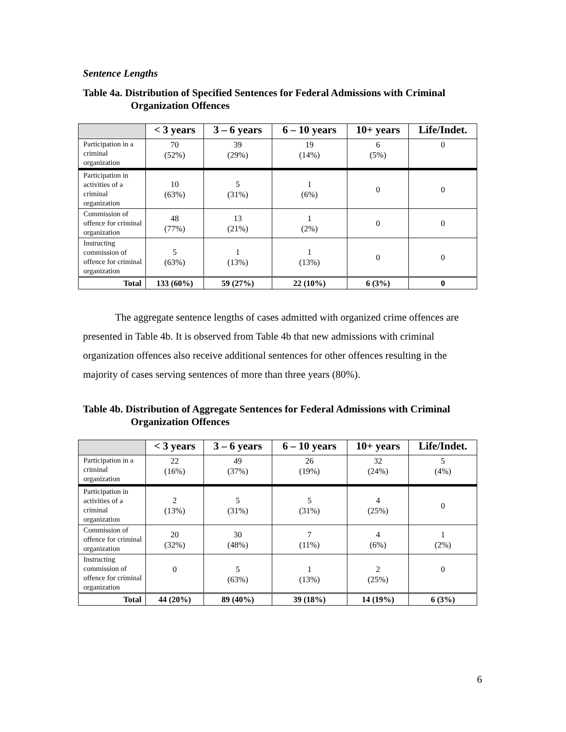Sentence Lengths
Table 4a. Distribution of Specified Sentences for Federal Admissions with Criminal Organization Offences
| | < 3 years | 3 – 6 years | 6 – 10 years | 10+ years | Life/Indet. |
| --- | --- | --- | --- | --- | --- |
| Participation in a criminal organization | 70 (52%) | 39 (29%) | 19 (14%) | 6 (5%) | 0 |
| Participation in activities of a criminal organization | 10 (63%) | 5 (31%) | 1 (6%) | 0 | 0 |
| Commission of offence for criminal organization | 48 (77%) | 13 (21%) | 1 (2%) | 0 | 0 |
| Instructing commission of offence for criminal organization | 5 (63%) | 1 (13%) | 1 (13%) | 0 | 0 |
| Total | 133 (60%) | 59 (27%) | 22 (10%) | 6 (3%) | 0 |
The aggregate sentence lengths of cases admitted with organized crime offences are presented in Table 4b. It is observed from Table 4b that new admissions with criminal organization offences also receive additional sentences for other offences resulting in the majority of cases serving sentences of more than three years (80%).
Table 4b. Distribution of Aggregate Sentences for Federal Admissions with Criminal Organization Offences
| | < 3 years | 3 – 6 years | 6 – 10 years | 10+ years | Life/Indet. |
| --- | --- | --- | --- | --- | --- |
| Participation in a criminal organization | 22 (16%) | 49 (37%) | 26 (19%) | 32 (24%) | 5 (4%) |
| Participation in activities of a criminal organization | 2 (13%) | 5 (31%) | 5 (31%) | 4 (25%) | 0 |
| Commission of offence for criminal organization | 20 (32%) | 30 (48%) | 7 (11%) | 4 (6%) | 1 (2%) |
| Instructing commission of offence for criminal organization | 0 | 5 (63%) | 1 (13%) | 2 (25%) | 0 |
| Total | 44 (20%) | 89 (40%) | 39 (18%) | 14 (19%) | 6 (3%) |
6